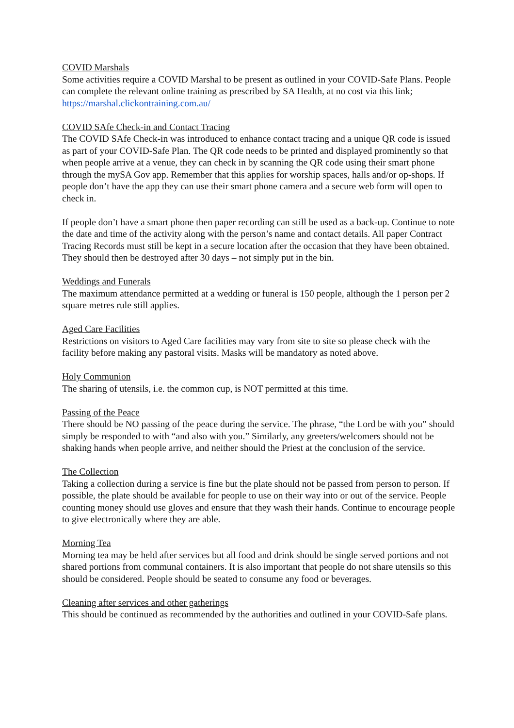COVID Marshals
Some activities require a COVID Marshal to be present as outlined in your COVID-Safe Plans. People can complete the relevant online training as prescribed by SA Health, at no cost via this link; https://marshal.clickontraining.com.au/
COVID SAfe Check-in and Contact Tracing
The COVID SAfe Check-in was introduced to enhance contact tracing and a unique QR code is issued as part of your COVID-Safe Plan. The QR code needs to be printed and displayed prominently so that when people arrive at a venue, they can check in by scanning the QR code using their smart phone through the mySA Gov app. Remember that this applies for worship spaces, halls and/or op-shops. If people don’t have the app they can use their smart phone camera and a secure web form will open to check in.
If people don’t have a smart phone then paper recording can still be used as a back-up. Continue to note the date and time of the activity along with the person’s name and contact details. All paper Contract Tracing Records must still be kept in a secure location after the occasion that they have been obtained. They should then be destroyed after 30 days – not simply put in the bin.
Weddings and Funerals
The maximum attendance permitted at a wedding or funeral is 150 people, although the 1 person per 2 square metres rule still applies.
Aged Care Facilities
Restrictions on visitors to Aged Care facilities may vary from site to site so please check with the facility before making any pastoral visits. Masks will be mandatory as noted above.
Holy Communion
The sharing of utensils, i.e. the common cup, is NOT permitted at this time.
Passing of the Peace
There should be NO passing of the peace during the service. The phrase, “the Lord be with you” should simply be responded to with “and also with you.” Similarly, any greeters/welcomers should not be shaking hands when people arrive, and neither should the Priest at the conclusion of the service.
The Collection
Taking a collection during a service is fine but the plate should not be passed from person to person. If possible, the plate should be available for people to use on their way into or out of the service. People counting money should use gloves and ensure that they wash their hands. Continue to encourage people to give electronically where they are able.
Morning Tea
Morning tea may be held after services but all food and drink should be single served portions and not shared portions from communal containers. It is also important that people do not share utensils so this should be considered. People should be seated to consume any food or beverages.
Cleaning after services and other gatherings
This should be continued as recommended by the authorities and outlined in your COVID-Safe plans.